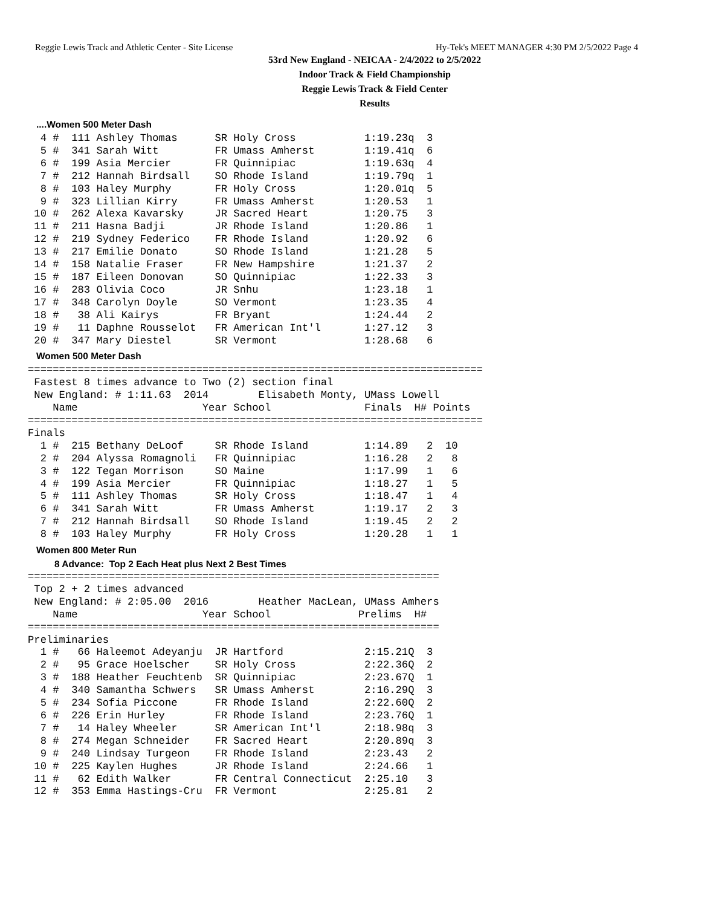Reggie Lewis Track and Athletic Center - Site License Hy-Tek's MEET MANAGER 4:30 PM 2/5/2022 Page 4
53rd New England - NEICAA - 2/4/2022 to 2/5/2022
Indoor Track & Field Championship
Reggie Lewis Track & Field Center
Results
....Women 500 Meter Dash
  4 #  111 Ashley Thomas      SR Holy Cross           1:19.23q  3
  5 #  341 Sarah Witt         FR Umass Amherst        1:19.41q  6
  6 #  199 Asia Mercier       FR Quinnipiac           1:19.63q  4
  7 #  212 Hannah Birdsall    SO Rhode Island         1:19.79q  1
  8 #  103 Haley Murphy       FR Holy Cross           1:20.01q  5
  9 #  323 Lillian Kirry      FR Umass Amherst        1:20.53   1
 10 #  262 Alexa Kavarsky     JR Sacred Heart         1:20.75   3
 11 #  211 Hasna Badji        JR Rhode Island         1:20.86   1
 12 #  219 Sydney Federico    FR Rhode Island         1:20.92   6
 13 #  217 Emilie Donato      SO Rhode Island         1:21.28   5
 14 #  158 Natalie Fraser     FR New Hampshire        1:21.37   2
 15 #  187 Eileen Donovan     SO Quinnipiac           1:22.33   3
 16 #  283 Olivia Coco        JR Snhu                 1:23.18   1
 17 #  348 Carolyn Doyle      SO Vermont              1:23.35   4
 18 #   38 Ali Kairys         FR Bryant               1:24.44   2
 19 #   11 Daphne Rousselot   FR American Int'l       1:27.12   3
 20 #  347 Mary Diestel       SR Vermont              1:28.68   6
Women 500 Meter Dash
=========================================================================
 Fastest 8 times advance to Two (2) section final
 New England: # 1:11.63  2014        Elisabeth Monty, UMass Lowell
    Name                    Year School               Finals  H# Points
=========================================================================
Finals
  1 #  215 Bethany DeLoof     SR Rhode Island         1:14.89   2  10
  2 #  204 Alyssa Romagnoli   FR Quinnipiac           1:16.28   2   8
  3 #  122 Tegan Morrison     SO Maine                1:17.99   1   6
  4 #  199 Asia Mercier       FR Quinnipiac           1:18.27   1   5
  5 #  111 Ashley Thomas      SR Holy Cross           1:18.47   1   4
  6 #  341 Sarah Witt         FR Umass Amherst        1:19.17   2   3
  7 #  212 Hannah Birdsall    SO Rhode Island         1:19.45   2   2
  8 #  103 Haley Murphy       FR Holy Cross           1:20.28   1   1
Women 800 Meter Run
8 Advance:  Top 2 Each Heat plus Next 2 Best Times
==================================================================
 Top 2 + 2 times advanced
 New England: # 2:05.00  2016        Heather MacLean, UMass Amhers
    Name                    Year School              Prelims  H#
==================================================================
Preliminaries
  1 #   66 Haleemot Adeyanju  JR Hartford             2:15.21Q  3
  2 #   95 Grace Hoelscher    SR Holy Cross           2:22.36Q  2
  3 #  188 Heather Feuchtenb  SR Quinnipiac           2:23.67Q  1
  4 #  340 Samantha Schwers   SR Umass Amherst        2:16.29Q  3
  5 #  234 Sofia Piccone      FR Rhode Island         2:22.60Q  2
  6 #  226 Erin Hurley        FR Rhode Island         2:23.76Q  1
  7 #   14 Haley Wheeler      SR American Int'l       2:18.98q  3
  8 #  274 Megan Schneider    FR Sacred Heart         2:20.89q  3
  9 #  240 Lindsay Turgeon    FR Rhode Island         2:23.43   2
 10 #  225 Kaylen Hughes      JR Rhode Island         2:24.66   1
 11 #   62 Edith Walker       FR Central Connecticut  2:25.10   3
 12 #  353 Emma Hastings-Cru  FR Vermont              2:25.81   2